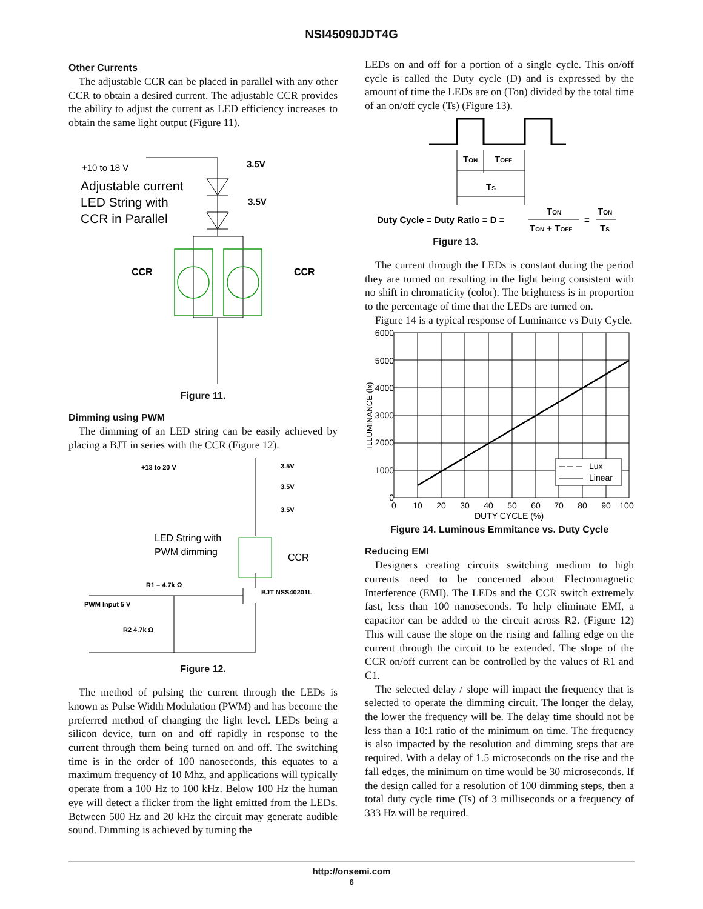NSI45090JDT4G
Other Currents
The adjustable CCR can be placed in parallel with any other CCR to obtain a desired current. The adjustable CCR provides the ability to adjust the current as LED efficiency increases to obtain the same light output (Figure 11).
+10 to 18 V
Adjustable current
LED String with
CCR in Parallel
3.5V
3.5V
CCR
CCR
Figure 11.
Dimming using PWM
The dimming of an LED string can be easily achieved by placing a BJT in series with the CCR (Figure 12).
+13 to 20 V
3.5V
3.5V
3.5V
LED String with
PWM dimming
CCR
R1 – 4.7k Ω
BJT NSS40201L
PWM Input 5 V
R2 4.7k Ω
Figure 12.
The method of pulsing the current through the LEDs is known as Pulse Width Modulation (PWM) and has become the preferred method of changing the light level. LEDs being a silicon device, turn on and off rapidly in response to the current through them being turned on and off. The switching time is in the order of 100 nanoseconds, this equates to a maximum frequency of 10 Mhz, and applications will typically operate from a 100 Hz to 100 kHz. Below 100 Hz the human eye will detect a flicker from the light emitted from the LEDs. Between 500 Hz and 20 kHz the circuit may generate audible sound. Dimming is achieved by turning the
LEDs on and off for a portion of a single cycle. This on/off cycle is called the Duty cycle (D) and is expressed by the amount of time the LEDs are on (Ton) divided by the total time of an on/off cycle (Ts) (Figure 13).
TON
TOFF
TS
Duty Cycle = Duty Ratio = D =
TON
TON + TOFF
=
TON
TS
Figure 13.
The current through the LEDs is constant during the period they are turned on resulting in the light being consistent with no shift in chromaticity (color). The brightness is in proportion to the percentage of time that the LEDs are turned on.
Figure 14 is a typical response of Luminance vs Duty Cycle.
Lux
Linear
6000
5000
4000
3000
2000
1000
0
0
10
20
30
40
50
60
70
80
90
100
DUTY CYCLE (%)
ILLUMINANCE (lx)
Figure 14. Luminous Emmitance vs. Duty Cycle
Reducing EMI
Designers creating circuits switching medium to high currents need to be concerned about Electromagnetic Interference (EMI). The LEDs and the CCR switch extremely fast, less than 100 nanoseconds. To help eliminate EMI, a capacitor can be added to the circuit across R2. (Figure 12) This will cause the slope on the rising and falling edge on the current through the circuit to be extended. The slope of the CCR on/off current can be controlled by the values of R1 and C1.
The selected delay / slope will impact the frequency that is selected to operate the dimming circuit. The longer the delay, the lower the frequency will be. The delay time should not be less than a 10:1 ratio of the minimum on time. The frequency is also impacted by the resolution and dimming steps that are required. With a delay of 1.5 microseconds on the rise and the fall edges, the minimum on time would be 30 microseconds. If the design called for a resolution of 100 dimming steps, then a total duty cycle time (Ts) of 3 milliseconds or a frequency of 333 Hz will be required.
http://onsemi.com
6